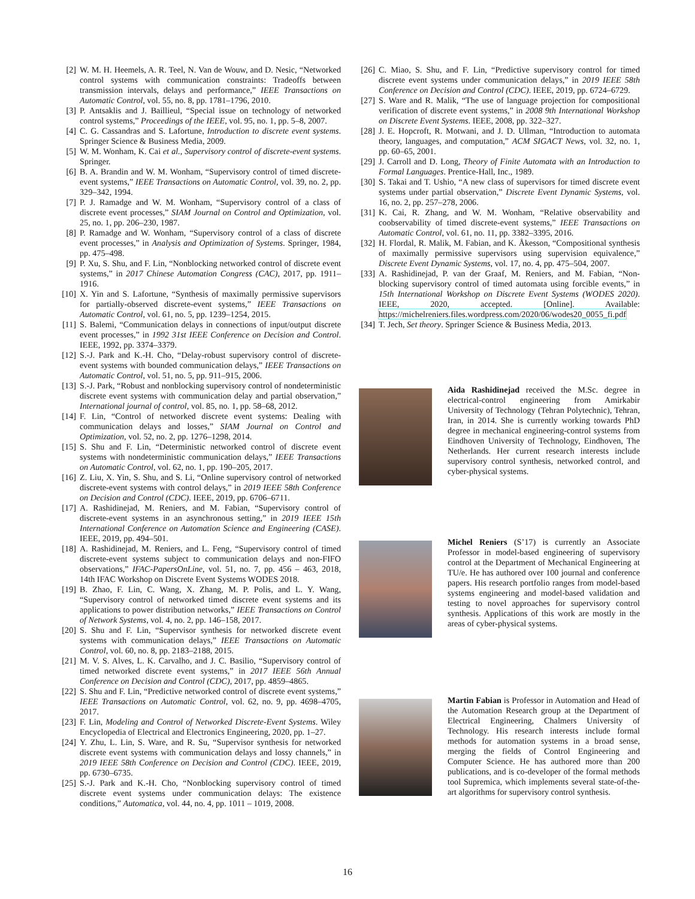[2] W. M. H. Heemels, A. R. Teel, N. Van de Wouw, and D. Nesic, “Networked control systems with communication constraints: Tradeoffs between transmission intervals, delays and performance,” IEEE Transactions on Automatic Control, vol. 55, no. 8, pp. 1781–1796, 2010.
[3] P. Antsaklis and J. Baillieul, “Special issue on technology of networked control systems,” Proceedings of the IEEE, vol. 95, no. 1, pp. 5–8, 2007.
[4] C. G. Cassandras and S. Lafortune, Introduction to discrete event systems. Springer Science & Business Media, 2009.
[5] W. M. Wonham, K. Cai et al., Supervisory control of discrete-event systems. Springer.
[6] B. A. Brandin and W. M. Wonham, “Supervisory control of timed discrete-event systems,” IEEE Transactions on Automatic Control, vol. 39, no. 2, pp. 329–342, 1994.
[7] P. J. Ramadge and W. M. Wonham, “Supervisory control of a class of discrete event processes,” SIAM Journal on Control and Optimization, vol. 25, no. 1, pp. 206–230, 1987.
[8] P. Ramadge and W. Wonham, “Supervisory control of a class of discrete event processes,” in Analysis and Optimization of Systems. Springer, 1984, pp. 475–498.
[9] P. Xu, S. Shu, and F. Lin, “Nonblocking networked control of discrete event systems,” in 2017 Chinese Automation Congress (CAC), 2017, pp. 1911–1916.
[10] X. Yin and S. Lafortune, “Synthesis of maximally permissive supervisors for partially-observed discrete-event systems,” IEEE Transactions on Automatic Control, vol. 61, no. 5, pp. 1239–1254, 2015.
[11] S. Balemi, “Communication delays in connections of input/output discrete event processes,” in 1992 31st IEEE Conference on Decision and Control. IEEE, 1992, pp. 3374–3379.
[12] S.-J. Park and K.-H. Cho, “Delay-robust supervisory control of discrete-event systems with bounded communication delays,” IEEE Transactions on Automatic Control, vol. 51, no. 5, pp. 911–915, 2006.
[13] S.-J. Park, “Robust and nonblocking supervisory control of nondeterministic discrete event systems with communication delay and partial observation,” International journal of control, vol. 85, no. 1, pp. 58–68, 2012.
[14] F. Lin, “Control of networked discrete event systems: Dealing with communication delays and losses,” SIAM Journal on Control and Optimization, vol. 52, no. 2, pp. 1276–1298, 2014.
[15] S. Shu and F. Lin, “Deterministic networked control of discrete event systems with nondeterministic communication delays,” IEEE Transactions on Automatic Control, vol. 62, no. 1, pp. 190–205, 2017.
[16] Z. Liu, X. Yin, S. Shu, and S. Li, “Online supervisory control of networked discrete-event systems with control delays,” in 2019 IEEE 58th Conference on Decision and Control (CDC). IEEE, 2019, pp. 6706–6711.
[17] A. Rashidinejad, M. Reniers, and M. Fabian, “Supervisory control of discrete-event systems in an asynchronous setting,” in 2019 IEEE 15th International Conference on Automation Science and Engineering (CASE). IEEE, 2019, pp. 494–501.
[18] A. Rashidinejad, M. Reniers, and L. Feng, “Supervisory control of timed discrete-event systems subject to communication delays and non-FIFO observations,” IFAC-PapersOnLine, vol. 51, no. 7, pp. 456 – 463, 2018, 14th IFAC Workshop on Discrete Event Systems WODES 2018.
[19] B. Zhao, F. Lin, C. Wang, X. Zhang, M. P. Polis, and L. Y. Wang, “Supervisory control of networked timed discrete event systems and its applications to power distribution networks,” IEEE Transactions on Control of Network Systems, vol. 4, no. 2, pp. 146–158, 2017.
[20] S. Shu and F. Lin, “Supervisor synthesis for networked discrete event systems with communication delays,” IEEE Transactions on Automatic Control, vol. 60, no. 8, pp. 2183–2188, 2015.
[21] M. V. S. Alves, L. K. Carvalho, and J. C. Basilio, “Supervisory control of timed networked discrete event systems,” in 2017 IEEE 56th Annual Conference on Decision and Control (CDC), 2017, pp. 4859–4865.
[22] S. Shu and F. Lin, “Predictive networked control of discrete event systems,” IEEE Transactions on Automatic Control, vol. 62, no. 9, pp. 4698–4705, 2017.
[23] F. Lin, Modeling and Control of Networked Discrete-Event Systems. Wiley Encyclopedia of Electrical and Electronics Engineering, 2020, pp. 1–27.
[24] Y. Zhu, L. Lin, S. Ware, and R. Su, “Supervisor synthesis for networked discrete event systems with communication delays and lossy channels,” in 2019 IEEE 58th Conference on Decision and Control (CDC). IEEE, 2019, pp. 6730–6735.
[25] S.-J. Park and K.-H. Cho, “Nonblocking supervisory control of timed discrete event systems under communication delays: The existence conditions,” Automatica, vol. 44, no. 4, pp. 1011 – 1019, 2008.
[26] C. Miao, S. Shu, and F. Lin, “Predictive supervisory control for timed discrete event systems under communication delays,” in 2019 IEEE 58th Conference on Decision and Control (CDC). IEEE, 2019, pp. 6724–6729.
[27] S. Ware and R. Malik, “The use of language projection for compositional verification of discrete event systems,” in 2008 9th International Workshop on Discrete Event Systems. IEEE, 2008, pp. 322–327.
[28] J. E. Hopcroft, R. Motwani, and J. D. Ullman, “Introduction to automata theory, languages, and computation,” ACM SIGACT News, vol. 32, no. 1, pp. 60–65, 2001.
[29] J. Carroll and D. Long, Theory of Finite Automata with an Introduction to Formal Languages. Prentice-Hall, Inc., 1989.
[30] S. Takai and T. Ushio, “A new class of supervisors for timed discrete event systems under partial observation,” Discrete Event Dynamic Systems, vol. 16, no. 2, pp. 257–278, 2006.
[31] K. Cai, R. Zhang, and W. M. Wonham, “Relative observability and coobservability of timed discrete-event systems,” IEEE Transactions on Automatic Control, vol. 61, no. 11, pp. 3382–3395, 2016.
[32] H. Flordal, R. Malik, M. Fabian, and K. Åkesson, “Compositional synthesis of maximally permissive supervisors using supervision equivalence,” Discrete Event Dynamic Systems, vol. 17, no. 4, pp. 475–504, 2007.
[33] A. Rashidinejad, P. van der Graaf, M. Reniers, and M. Fabian, “Non-blocking supervisory control of timed automata using forcible events,” in 15th International Workshop on Discrete Event Systems (WODES 2020). IEEE, 2020, accepted. [Online]. Available: https://michelreniers.files.wordpress.com/2020/06/wodes20_0055_fi.pdf
[34] T. Jech, Set theory. Springer Science & Business Media, 2013.
Aida Rashidinejad received the M.Sc. degree in electrical-control engineering from Amirkabir University of Technology (Tehran Polytechnic), Tehran, Iran, in 2014. She is currently working towards PhD degree in mechanical engineering-control systems from Eindhoven University of Technology, Eindhoven, The Netherlands. Her current research interests include supervisory control synthesis, networked control, and cyber-physical systems.
Michel Reniers (S’17) is currently an Associate Professor in model-based engineering of supervisory control at the Department of Mechanical Engineering at TU/e. He has authored over 100 journal and conference papers. His research portfolio ranges from model-based systems engineering and model-based validation and testing to novel approaches for supervisory control synthesis. Applications of this work are mostly in the areas of cyber-physical systems.
Martin Fabian is Professor in Automation and Head of the Automation Research group at the Department of Electrical Engineering, Chalmers University of Technology. His research interests include formal methods for automation systems in a broad sense, merging the fields of Control Engineering and Computer Science. He has authored more than 200 publications, and is co-developer of the formal methods tool Supremica, which implements several state-of-the-art algorithms for supervisory control synthesis.
16